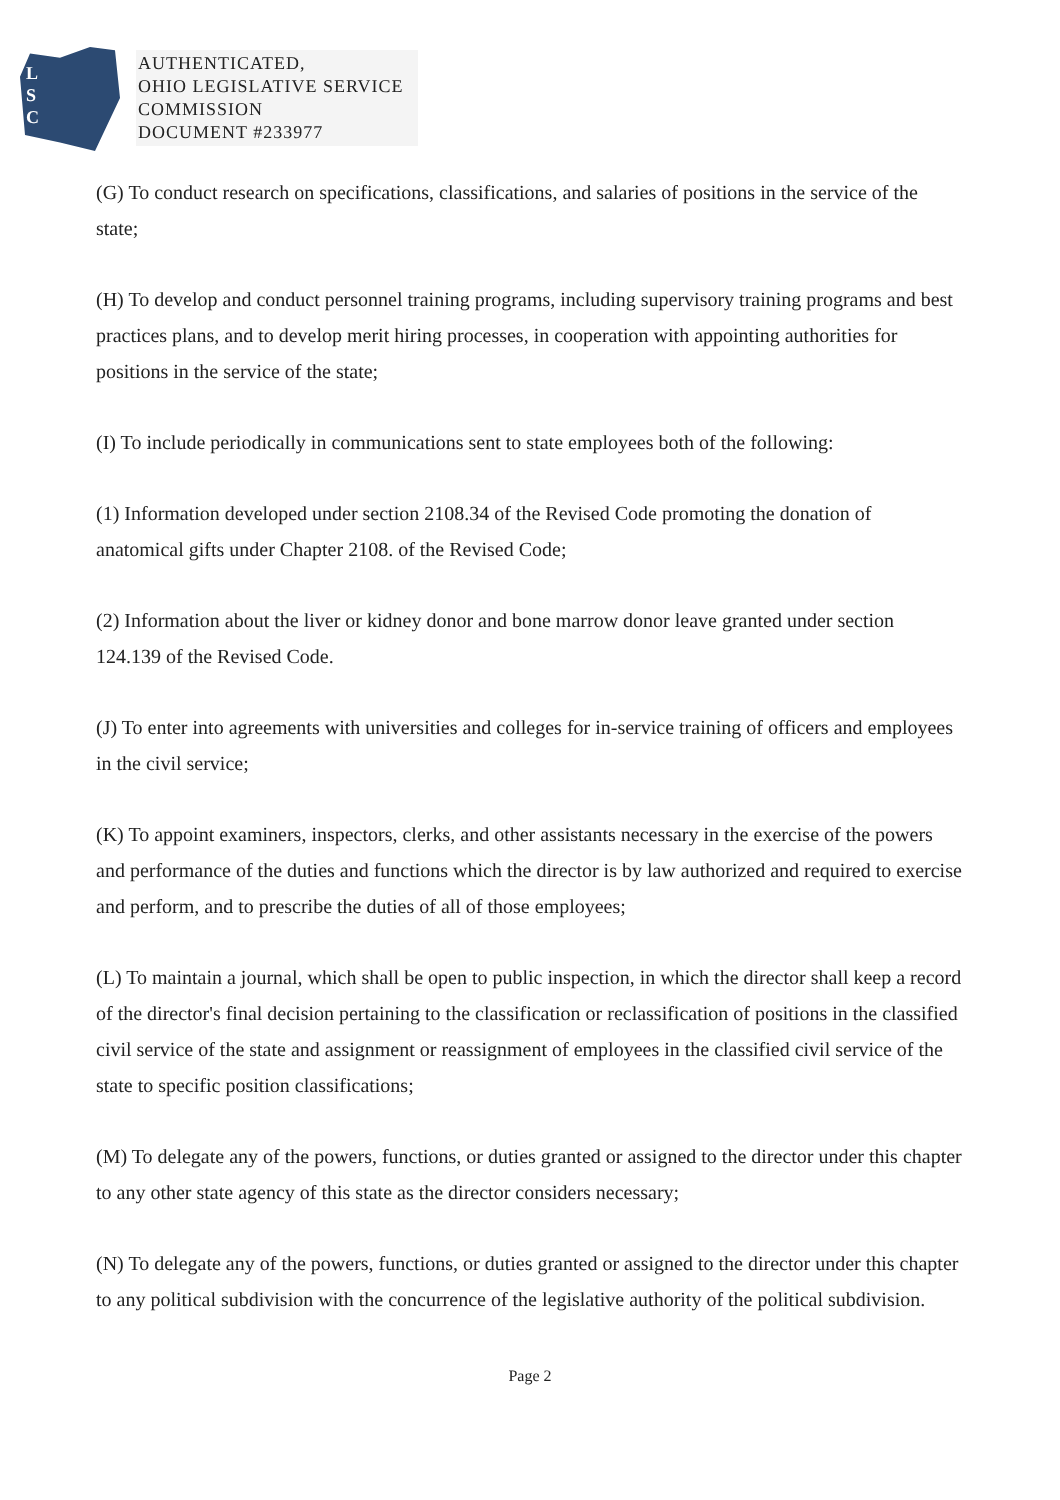L
S
C
AUTHENTICATED,
OHIO LEGISLATIVE SERVICE
COMMISSION
DOCUMENT #233977
(G) To conduct research on specifications, classifications, and salaries of positions in the service of the state;
(H) To develop and conduct personnel training programs, including supervisory training programs and best practices plans, and to develop merit hiring processes, in cooperation with appointing authorities for positions in the service of the state;
(I) To include periodically in communications sent to state employees both of the following:
(1) Information developed under section 2108.34 of the Revised Code promoting the donation of anatomical gifts under Chapter 2108. of the Revised Code;
(2) Information about the liver or kidney donor and bone marrow donor leave granted under section 124.139 of the Revised Code.
(J) To enter into agreements with universities and colleges for in-service training of officers and employees in the civil service;
(K) To appoint examiners, inspectors, clerks, and other assistants necessary in the exercise of the powers and performance of the duties and functions which the director is by law authorized and required to exercise and perform, and to prescribe the duties of all of those employees;
(L) To maintain a journal, which shall be open to public inspection, in which the director shall keep a record of the director's final decision pertaining to the classification or reclassification of positions in the classified civil service of the state and assignment or reassignment of employees in the classified civil service of the state to specific position classifications;
(M) To delegate any of the powers, functions, or duties granted or assigned to the director under this chapter to any other state agency of this state as the director considers necessary;
(N) To delegate any of the powers, functions, or duties granted or assigned to the director under this chapter to any political subdivision with the concurrence of the legislative authority of the political subdivision.
Page 2